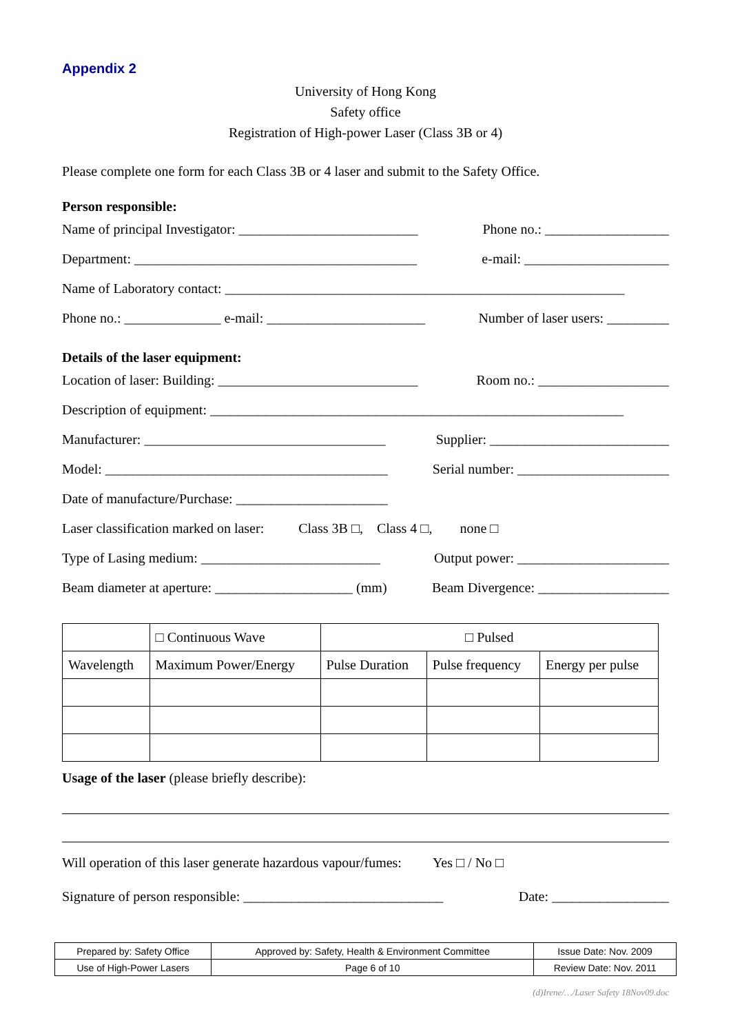Appendix 2
University of Hong Kong
Safety office
Registration of High-power Laser (Class 3B or 4)
Please complete one form for each Class 3B or 4 laser and submit to the Safety Office.
Person responsible:
Name of principal Investigator: __________________________ Phone no.: __________________
Department: _________________________________________ e-mail: _____________________
Name of Laboratory contact: __________________________________________________________
Phone no.: ______________ e-mail: _______________________ Number of laser users: _________
Details of the laser equipment:
Location of laser: Building: _____________________________ Room no.: ___________________
Description of equipment: ____________________________________________________________
Manufacturer: ___________________________________ Supplier: __________________________
Model: _________________________________________ Serial number: ______________________
Date of manufacture/Purchase: ______________________
Laser classification marked on laser: Class 3B □, Class 4 □, none □
Type of Lasing medium: __________________________ Output power: ______________________
Beam diameter at aperture: ____________________ (mm) Beam Divergence: ___________________
| | □ Continuous Wave | □ Pulsed | | |
| Wavelength | Maximum Power/Energy | Pulse Duration | Pulse frequency | Energy per pulse |
Usage of the laser (please briefly describe):
Will operation of this laser generate hazardous vapour/fumes: Yes □ / No □
Signature of person responsible: _____________________________ Date: _________________
| Prepared by: Safety Office | Approved by: Safety, Health & Environment Committee | Issue Date: Nov. 2009 |
| Use of High-Power Lasers | Page 6 of 10 | Review Date: Nov. 2011 |
(d)Irene/…/Laser Safety 18Nov09.doc